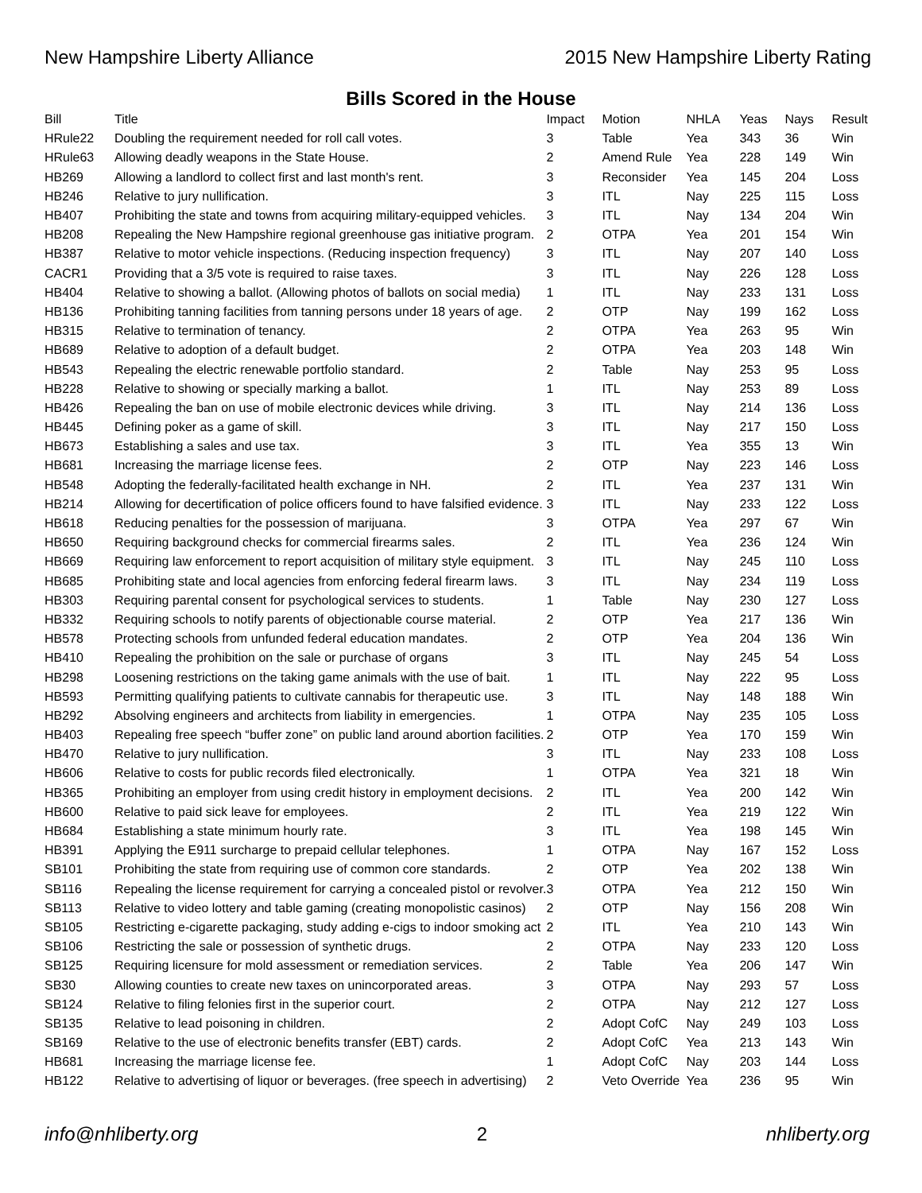New Hampshire Liberty Alliance 2015 New Hampshire Liberty Rating
Bills Scored in the House
| Bill | Title | Impact | Motion | NHLA | Yeas | Nays | Result |
| --- | --- | --- | --- | --- | --- | --- | --- |
| HRule22 | Doubling the requirement needed for roll call votes. | 3 | Table | Yea | 343 | 36 | Win |
| HRule63 | Allowing deadly weapons in the State House. | 2 | Amend Rule | Yea | 228 | 149 | Win |
| HB269 | Allowing a landlord to collect first and last month's rent. | 3 | Reconsider | Yea | 145 | 204 | Loss |
| HB246 | Relative to jury nullification. | 3 | ITL | Nay | 225 | 115 | Loss |
| HB407 | Prohibiting the state and towns from acquiring military-equipped vehicles. | 3 | ITL | Nay | 134 | 204 | Win |
| HB208 | Repealing the New Hampshire regional greenhouse gas initiative program. | 2 | OTPA | Yea | 201 | 154 | Win |
| HB387 | Relative to motor vehicle inspections. (Reducing inspection frequency) | 3 | ITL | Nay | 207 | 140 | Loss |
| CACR1 | Providing that a 3/5 vote is required to raise taxes. | 3 | ITL | Nay | 226 | 128 | Loss |
| HB404 | Relative to showing a ballot. (Allowing photos of ballots on social media) | 1 | ITL | Nay | 233 | 131 | Loss |
| HB136 | Prohibiting tanning facilities from tanning persons under 18 years of age. | 2 | OTP | Nay | 199 | 162 | Loss |
| HB315 | Relative to termination of tenancy. | 2 | OTPA | Yea | 263 | 95 | Win |
| HB689 | Relative to adoption of a default budget. | 2 | OTPA | Yea | 203 | 148 | Win |
| HB543 | Repealing the electric renewable portfolio standard. | 2 | Table | Nay | 253 | 95 | Loss |
| HB228 | Relative to showing or specially marking a ballot. | 1 | ITL | Nay | 253 | 89 | Loss |
| HB426 | Repealing the ban on use of mobile electronic devices while driving. | 3 | ITL | Nay | 214 | 136 | Loss |
| HB445 | Defining poker as a game of skill. | 3 | ITL | Nay | 217 | 150 | Loss |
| HB673 | Establishing a sales and use tax. | 3 | ITL | Yea | 355 | 13 | Win |
| HB681 | Increasing the marriage license fees. | 2 | OTP | Nay | 223 | 146 | Loss |
| HB548 | Adopting the federally-facilitated health exchange in NH. | 2 | ITL | Yea | 237 | 131 | Win |
| HB214 | Allowing for decertification of police officers found to have falsified evidence. | 3 | ITL | Nay | 233 | 122 | Loss |
| HB618 | Reducing penalties for the possession of marijuana. | 3 | OTPA | Yea | 297 | 67 | Win |
| HB650 | Requiring background checks for commercial firearms sales. | 2 | ITL | Yea | 236 | 124 | Win |
| HB669 | Requiring law enforcement to report acquisition of military style equipment. | 3 | ITL | Nay | 245 | 110 | Loss |
| HB685 | Prohibiting state and local agencies from enforcing federal firearm laws. | 3 | ITL | Nay | 234 | 119 | Loss |
| HB303 | Requiring parental consent for psychological services to students. | 1 | Table | Nay | 230 | 127 | Loss |
| HB332 | Requiring schools to notify parents of objectionable course material. | 2 | OTP | Yea | 217 | 136 | Win |
| HB578 | Protecting schools from unfunded federal education mandates. | 2 | OTP | Yea | 204 | 136 | Win |
| HB410 | Repealing the prohibition on the sale or purchase of organs | 3 | ITL | Nay | 245 | 54 | Loss |
| HB298 | Loosening restrictions on the taking game animals with the use of bait. | 1 | ITL | Nay | 222 | 95 | Loss |
| HB593 | Permitting qualifying patients to cultivate cannabis for therapeutic use. | 3 | ITL | Nay | 148 | 188 | Win |
| HB292 | Absolving engineers and architects from liability in emergencies. | 1 | OTPA | Nay | 235 | 105 | Loss |
| HB403 | Repealing free speech “buffer zone” on public land around abortion facilities. | 2 | OTP | Yea | 170 | 159 | Win |
| HB470 | Relative to jury nullification. | 3 | ITL | Nay | 233 | 108 | Loss |
| HB606 | Relative to costs for public records filed electronically. | 1 | OTPA | Yea | 321 | 18 | Win |
| HB365 | Prohibiting an employer from using credit history in employment decisions. | 2 | ITL | Yea | 200 | 142 | Win |
| HB600 | Relative to paid sick leave for employees. | 2 | ITL | Yea | 219 | 122 | Win |
| HB684 | Establishing a state minimum hourly rate. | 3 | ITL | Yea | 198 | 145 | Win |
| HB391 | Applying the E911 surcharge to prepaid cellular telephones. | 1 | OTPA | Nay | 167 | 152 | Loss |
| SB101 | Prohibiting the state from requiring use of common core standards. | 2 | OTP | Yea | 202 | 138 | Win |
| SB116 | Repealing the license requirement for carrying a concealed pistol or revolver. | 3 | OTPA | Yea | 212 | 150 | Win |
| SB113 | Relative to video lottery and table gaming (creating monopolistic casinos) | 2 | OTP | Nay | 156 | 208 | Win |
| SB105 | Restricting e-cigarette packaging, study adding e-cigs to indoor smoking act | 2 | ITL | Yea | 210 | 143 | Win |
| SB106 | Restricting the sale or possession of synthetic drugs. | 2 | OTPA | Nay | 233 | 120 | Loss |
| SB125 | Requiring licensure for mold assessment or remediation services. | 2 | Table | Yea | 206 | 147 | Win |
| SB30 | Allowing counties to create new taxes on unincorporated areas. | 3 | OTPA | Nay | 293 | 57 | Loss |
| SB124 | Relative to filing felonies first in the superior court. | 2 | OTPA | Nay | 212 | 127 | Loss |
| SB135 | Relative to lead poisoning in children. | 2 | Adopt CofC | Nay | 249 | 103 | Loss |
| SB169 | Relative to the use of electronic benefits transfer (EBT) cards. | 2 | Adopt CofC | Yea | 213 | 143 | Win |
| HB681 | Increasing the marriage license fee. | 1 | Adopt CofC | Nay | 203 | 144 | Loss |
| HB122 | Relative to advertising of liquor or beverages. (free speech in advertising) | 2 | Veto Override | Yea | 236 | 95 | Win |
info@nhliberty.org 2 nhliberty.org